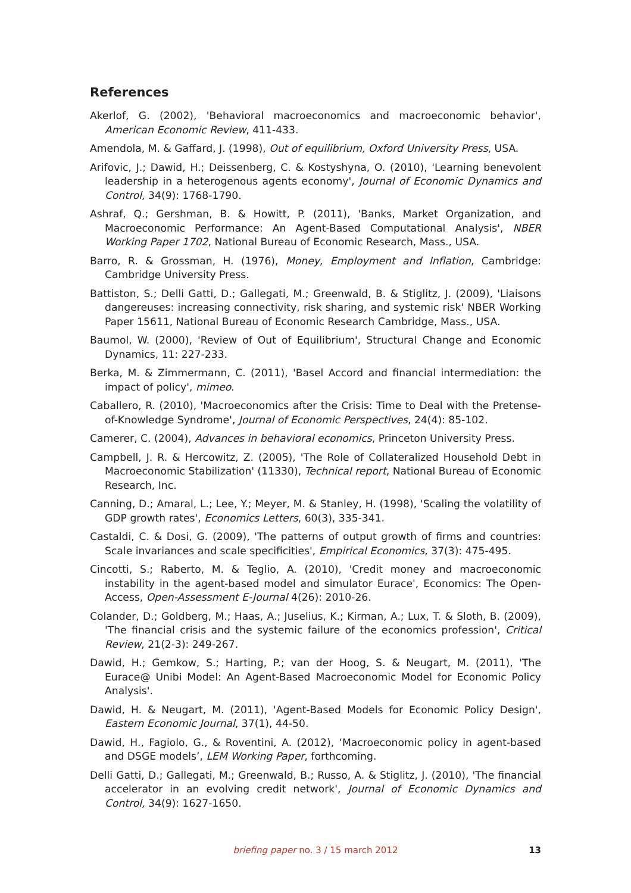References
Akerlof, G. (2002), 'Behavioral macroeconomics and macroeconomic behavior', American Economic Review, 411-433.
Amendola, M. & Gaffard, J. (1998), Out of equilibrium, Oxford University Press, USA.
Arifovic, J.; Dawid, H.; Deissenberg, C. & Kostyshyna, O. (2010), 'Learning benevolent leadership in a heterogenous agents economy', Journal of Economic Dynamics and Control, 34(9): 1768-1790.
Ashraf, Q.; Gershman, B. & Howitt, P. (2011), 'Banks, Market Organization, and Macroeconomic Performance: An Agent-Based Computational Analysis', NBER Working Paper 1702, National Bureau of Economic Research, Mass., USA.
Barro, R. & Grossman, H. (1976), Money, Employment and Inflation, Cambridge: Cambridge University Press.
Battiston, S.; Delli Gatti, D.; Gallegati, M.; Greenwald, B. & Stiglitz, J. (2009), 'Liaisons dangereuses: increasing connectivity, risk sharing, and systemic risk' NBER Working Paper 15611, National Bureau of Economic Research Cambridge, Mass., USA.
Baumol, W. (2000), 'Review of Out of Equilibrium', Structural Change and Economic Dynamics, 11: 227-233.
Berka, M. & Zimmermann, C. (2011), 'Basel Accord and financial intermediation: the impact of policy', mimeo.
Caballero, R. (2010), 'Macroeconomics after the Crisis: Time to Deal with the Pretense-of-Knowledge Syndrome', Journal of Economic Perspectives, 24(4): 85-102.
Camerer, C. (2004), Advances in behavioral economics, Princeton University Press.
Campbell, J. R. & Hercowitz, Z. (2005), 'The Role of Collateralized Household Debt in Macroeconomic Stabilization' (11330), Technical report, National Bureau of Economic Research, Inc.
Canning, D.; Amaral, L.; Lee, Y.; Meyer, M. & Stanley, H. (1998), 'Scaling the volatility of GDP growth rates', Economics Letters, 60(3), 335-341.
Castaldi, C. & Dosi, G. (2009), 'The patterns of output growth of firms and countries: Scale invariances and scale specificities', Empirical Economics, 37(3): 475-495.
Cincotti, S.; Raberto, M. & Teglio, A. (2010), 'Credit money and macroeconomic instability in the agent-based model and simulator Eurace', Economics: The Open-Access, Open-Assessment E-Journal 4(26): 2010-26.
Colander, D.; Goldberg, M.; Haas, A.; Juselius, K.; Kirman, A.; Lux, T. & Sloth, B. (2009), 'The financial crisis and the systemic failure of the economics profession', Critical Review, 21(2-3): 249-267.
Dawid, H.; Gemkow, S.; Harting, P.; van der Hoog, S. & Neugart, M. (2011), 'The Eurace@ Unibi Model: An Agent-Based Macroeconomic Model for Economic Policy Analysis'.
Dawid, H. & Neugart, M. (2011), 'Agent-Based Models for Economic Policy Design', Eastern Economic Journal, 37(1), 44-50.
Dawid, H., Fagiolo, G., & Roventini, A. (2012), ‘Macroeconomic policy in agent-based and DSGE models’, LEM Working Paper, forthcoming.
Delli Gatti, D.; Gallegati, M.; Greenwald, B.; Russo, A. & Stiglitz, J. (2010), 'The financial accelerator in an evolving credit network', Journal of Economic Dynamics and Control, 34(9): 1627-1650.
briefing paper no. 3 / 15 march 2012
13